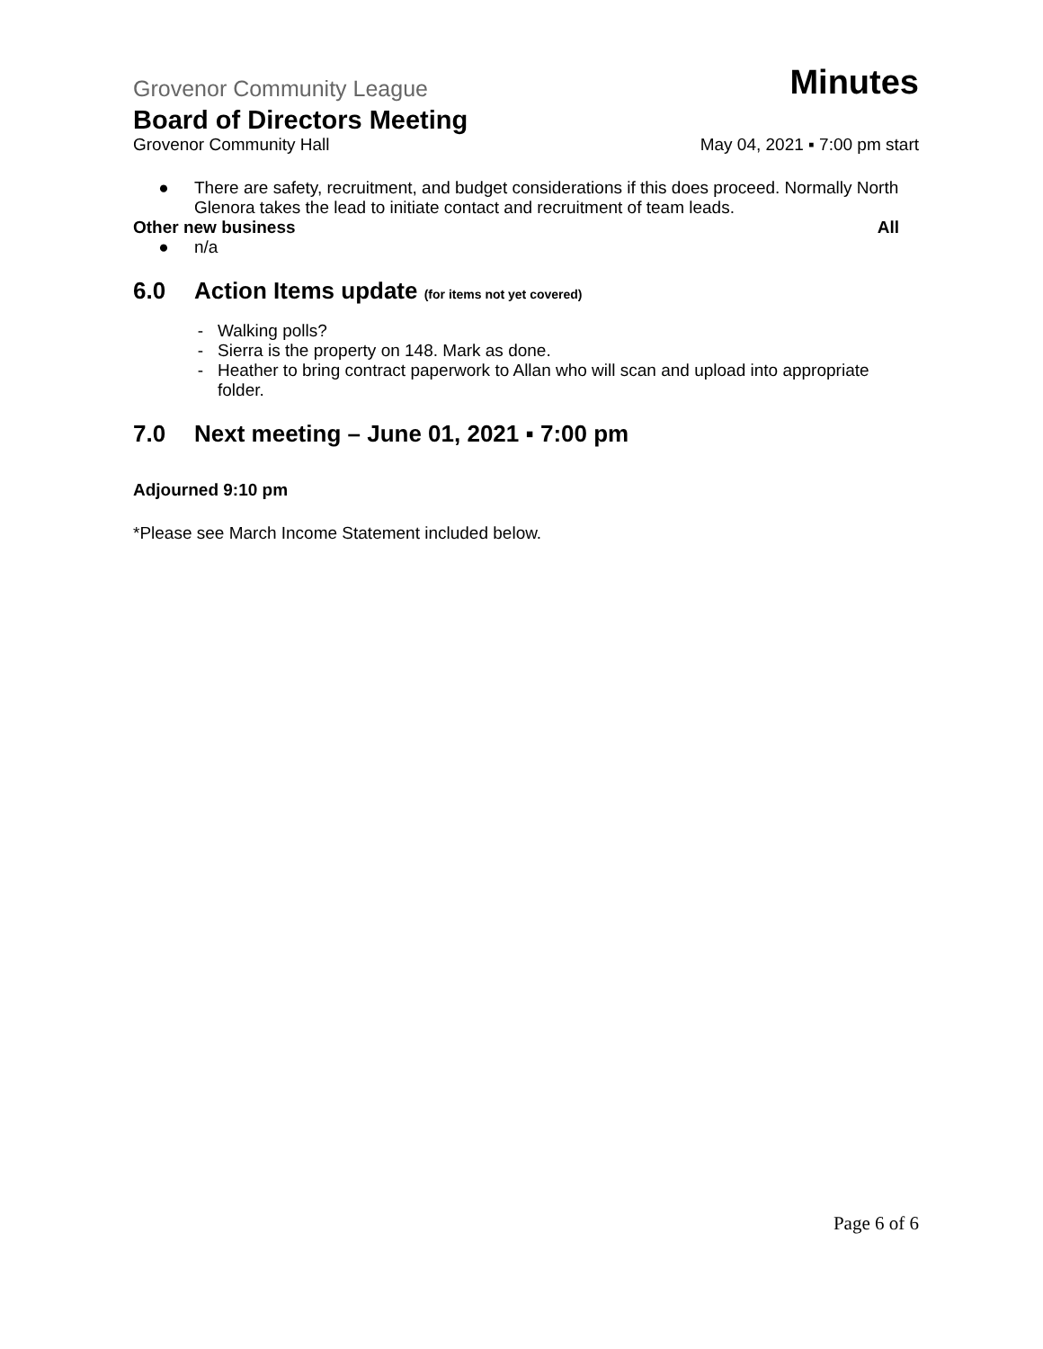Grovenor Community League Minutes
Board of Directors Meeting
Grovenor Community Hall May 04, 2021 ▪ 7:00 pm start
● There are safety, recruitment, and budget considerations if this does proceed. Normally North Glenora takes the lead to initiate contact and recruitment of team leads.
Other new business All
● n/a
6.0 Action Items update (for items not yet covered)
- Walking polls?
- Sierra is the property on 148. Mark as done.
- Heather to bring contract paperwork to Allan who will scan and upload into appropriate folder.
7.0 Next meeting – June 01, 2021 ▪ 7:00 pm
Adjourned 9:10 pm
*Please see March Income Statement included below.
Page 6 of 6